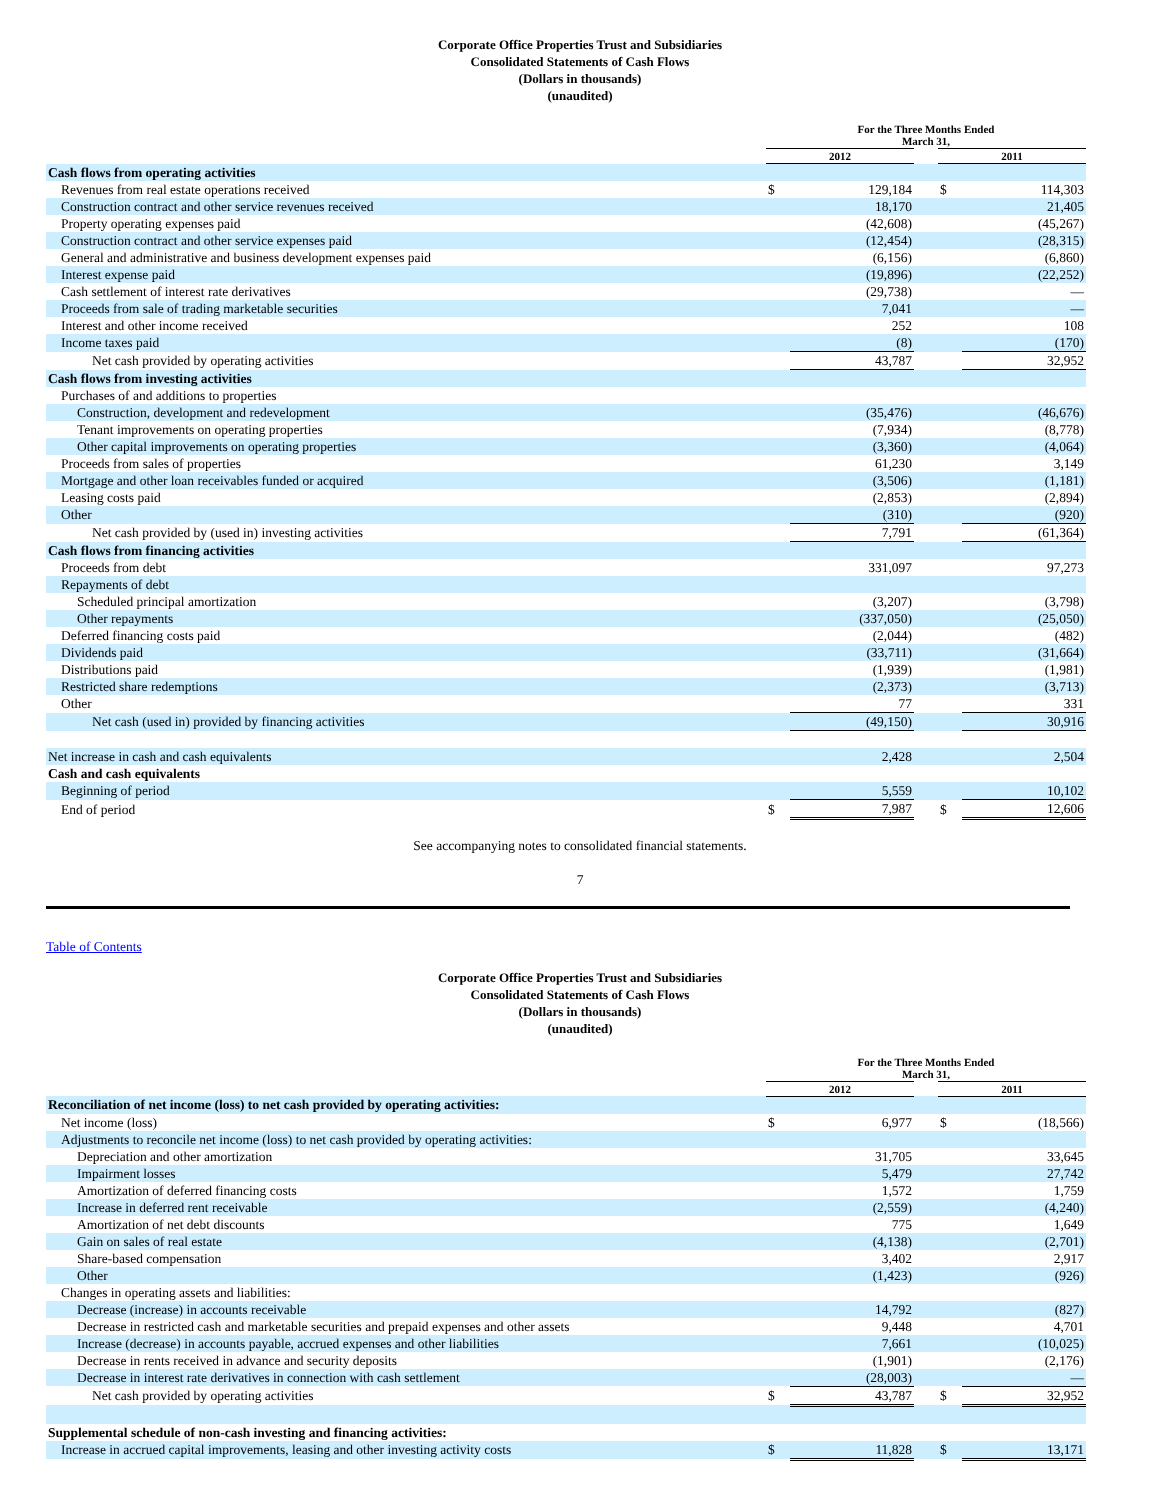Corporate Office Properties Trust and Subsidiaries
Consolidated Statements of Cash Flows
(Dollars in thousands)
(unaudited)
| | For the Three Months Ended March 31, | | | | |
| --- | --- | --- | --- | --- | --- |
| | 2012 | | | 2011 | |
| Cash flows from operating activities | | | | | |
| Revenues from real estate operations received | $ | 129,184 | | $ | 114,303 |
| Construction contract and other service revenues received | | 18,170 | | | 21,405 |
| Property operating expenses paid | | (42,608) | | | (45,267) |
| Construction contract and other service expenses paid | | (12,454) | | | (28,315) |
| General and administrative and business development expenses paid | | (6,156) | | | (6,860) |
| Interest expense paid | | (19,896) | | | (22,252) |
| Cash settlement of interest rate derivatives | | (29,738) | | | — |
| Proceeds from sale of trading marketable securities | | 7,041 | | | — |
| Interest and other income received | | 252 | | | 108 |
| Income taxes paid | | (8) | | | (170) |
| Net cash provided by operating activities | | 43,787 | | | 32,952 |
| Cash flows from investing activities | | | | | |
| Purchases of and additions to properties | | | | | |
| Construction, development and redevelopment | | (35,476) | | | (46,676) |
| Tenant improvements on operating properties | | (7,934) | | | (8,778) |
| Other capital improvements on operating properties | | (3,360) | | | (4,064) |
| Proceeds from sales of properties | | 61,230 | | | 3,149 |
| Mortgage and other loan receivables funded or acquired | | (3,506) | | | (1,181) |
| Leasing costs paid | | (2,853) | | | (2,894) |
| Other | | (310) | | | (920) |
| Net cash provided by (used in) investing activities | | 7,791 | | | (61,364) |
| Cash flows from financing activities | | | | | |
| Proceeds from debt | | 331,097 | | | 97,273 |
| Repayments of debt | | | | | |
| Scheduled principal amortization | | (3,207) | | | (3,798) |
| Other repayments | | (337,050) | | | (25,050) |
| Deferred financing costs paid | | (2,044) | | | (482) |
| Dividends paid | | (33,711) | | | (31,664) |
| Distributions paid | | (1,939) | | | (1,981) |
| Restricted share redemptions | | (2,373) | | | (3,713) |
| Other | | 77 | | | 331 |
| Net cash (used in) provided by financing activities | | (49,150) | | | 30,916 |
| Net increase in cash and cash equivalents | | 2,428 | | | 2,504 |
| Cash and cash equivalents | | | | | |
| Beginning of period | | 5,559 | | | 10,102 |
| End of period | $ | 7,987 | | $ | 12,606 |
See accompanying notes to consolidated financial statements.
7
Table of Contents
Corporate Office Properties Trust and Subsidiaries
Consolidated Statements of Cash Flows
(Dollars in thousands)
(unaudited)
| | For the Three Months Ended March 31, | | | | |
| --- | --- | --- | --- | --- | --- |
| | 2012 | | | 2011 | |
| Reconciliation of net income (loss) to net cash provided by operating activities: | | | | | |
| Net income (loss) | $ | 6,977 | | $ | (18,566) |
| Adjustments to reconcile net income (loss) to net cash provided by operating activities: | | | | | |
| Depreciation and other amortization | | 31,705 | | | 33,645 |
| Impairment losses | | 5,479 | | | 27,742 |
| Amortization of deferred financing costs | | 1,572 | | | 1,759 |
| Increase in deferred rent receivable | | (2,559) | | | (4,240) |
| Amortization of net debt discounts | | 775 | | | 1,649 |
| Gain on sales of real estate | | (4,138) | | | (2,701) |
| Share-based compensation | | 3,402 | | | 2,917 |
| Other | | (1,423) | | | (926) |
| Changes in operating assets and liabilities: | | | | | |
| Decrease (increase) in accounts receivable | | 14,792 | | | (827) |
| Decrease in restricted cash and marketable securities and prepaid expenses and other assets | | 9,448 | | | 4,701 |
| Increase (decrease) in accounts payable, accrued expenses and other liabilities | | 7,661 | | | (10,025) |
| Decrease in rents received in advance and security deposits | | (1,901) | | | (2,176) |
| Decrease in interest rate derivatives in connection with cash settlement | | (28,003) | | | — |
| Net cash provided by operating activities | $ | 43,787 | | $ | 32,952 |
| Supplemental schedule of non-cash investing and financing activities: | | | | | |
| Increase in accrued capital improvements, leasing and other investing activity costs | $ | 11,828 | | $ | 13,171 |